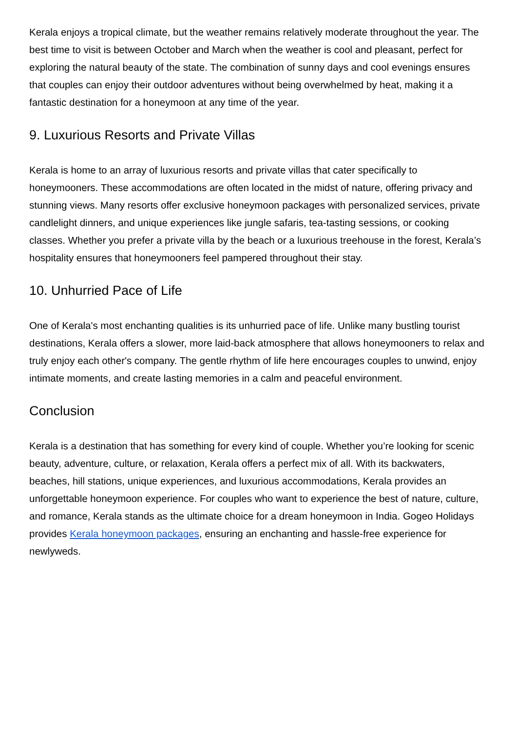Kerala enjoys a tropical climate, but the weather remains relatively moderate throughout the year. The best time to visit is between October and March when the weather is cool and pleasant, perfect for exploring the natural beauty of the state. The combination of sunny days and cool evenings ensures that couples can enjoy their outdoor adventures without being overwhelmed by heat, making it a fantastic destination for a honeymoon at any time of the year.
9. Luxurious Resorts and Private Villas
Kerala is home to an array of luxurious resorts and private villas that cater specifically to honeymooners. These accommodations are often located in the midst of nature, offering privacy and stunning views. Many resorts offer exclusive honeymoon packages with personalized services, private candlelight dinners, and unique experiences like jungle safaris, tea-tasting sessions, or cooking classes. Whether you prefer a private villa by the beach or a luxurious treehouse in the forest, Kerala’s hospitality ensures that honeymooners feel pampered throughout their stay.
10. Unhurried Pace of Life
One of Kerala's most enchanting qualities is its unhurried pace of life. Unlike many bustling tourist destinations, Kerala offers a slower, more laid-back atmosphere that allows honeymooners to relax and truly enjoy each other's company. The gentle rhythm of life here encourages couples to unwind, enjoy intimate moments, and create lasting memories in a calm and peaceful environment.
Conclusion
Kerala is a destination that has something for every kind of couple. Whether you’re looking for scenic beauty, adventure, culture, or relaxation, Kerala offers a perfect mix of all. With its backwaters, beaches, hill stations, unique experiences, and luxurious accommodations, Kerala provides an unforgettable honeymoon experience. For couples who want to experience the best of nature, culture, and romance, Kerala stands as the ultimate choice for a dream honeymoon in India. Gogeo Holidays provides Kerala honeymoon packages, ensuring an enchanting and hassle-free experience for newlyweds.